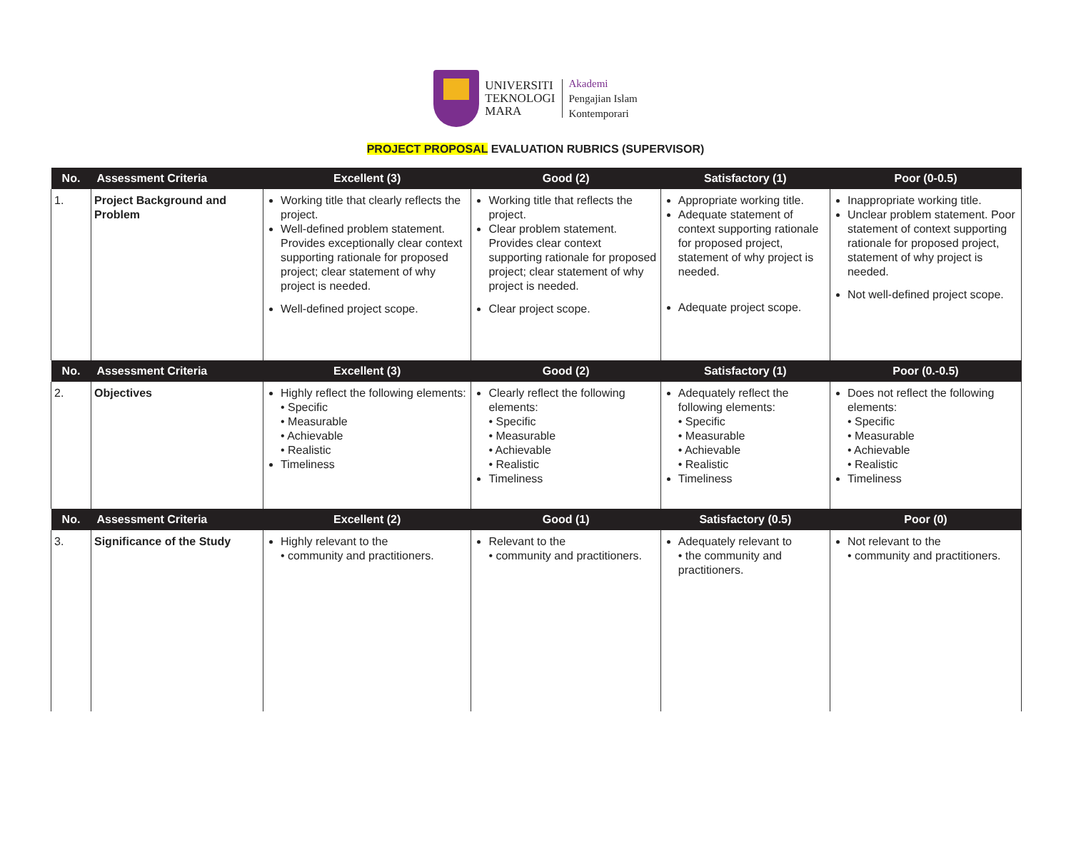UNIVERSITI
TEKNOLOGI
MARA
Akademi
Pengajian Islam
Kontemporari
PROJECT PROPOSAL EVALUATION RUBRICS (SUPERVISOR)
| No. | Assessment Criteria | Excellent (3) | Good (2) | Satisfactory (1) | Poor (0-0.5) |
| --- | --- | --- | --- | --- | --- |
| 1. | Project Background and Problem | Working title that clearly reflects the project. Well-defined problem statement. Provides exceptionally clear context supporting rationale for proposed project; clear statement of why project is needed. Well-defined project scope. | Working title that reflects the project. Clear problem statement. Provides clear context supporting rationale for proposed project; clear statement of why project is needed. Clear project scope. | Appropriate working title. Adequate statement of context supporting rationale for proposed project, statement of why project is needed. Adequate project scope. | Inappropriate working title. Unclear problem statement. Poor statement of context supporting rationale for proposed project, statement of why project is needed. Not well-defined project scope. |
| No. | Assessment Criteria | Excellent (3) | Good (2) | Satisfactory (1) | Poor (0.-0.5) |
| 2. | Objectives | Highly reflect the following elements: • Specific • Measurable • Achievable • Realistic Timeliness | Clearly reflect the following elements: • Specific • Measurable • Achievable • Realistic Timeliness | Adequately reflect the following elements: • Specific • Measurable • Achievable • Realistic Timeliness | Does not reflect the following elements: • Specific • Measurable • Achievable • Realistic Timeliness |
| No. | Assessment Criteria | Excellent (2) | Good (1) | Satisfactory (0.5) | Poor (0) |
| 3. | Significance of the Study | Highly relevant to the • community and practitioners. | Relevant to the • community and practitioners. | Adequately relevant to • the community and practitioners. | Not relevant to the • community and practitioners. |